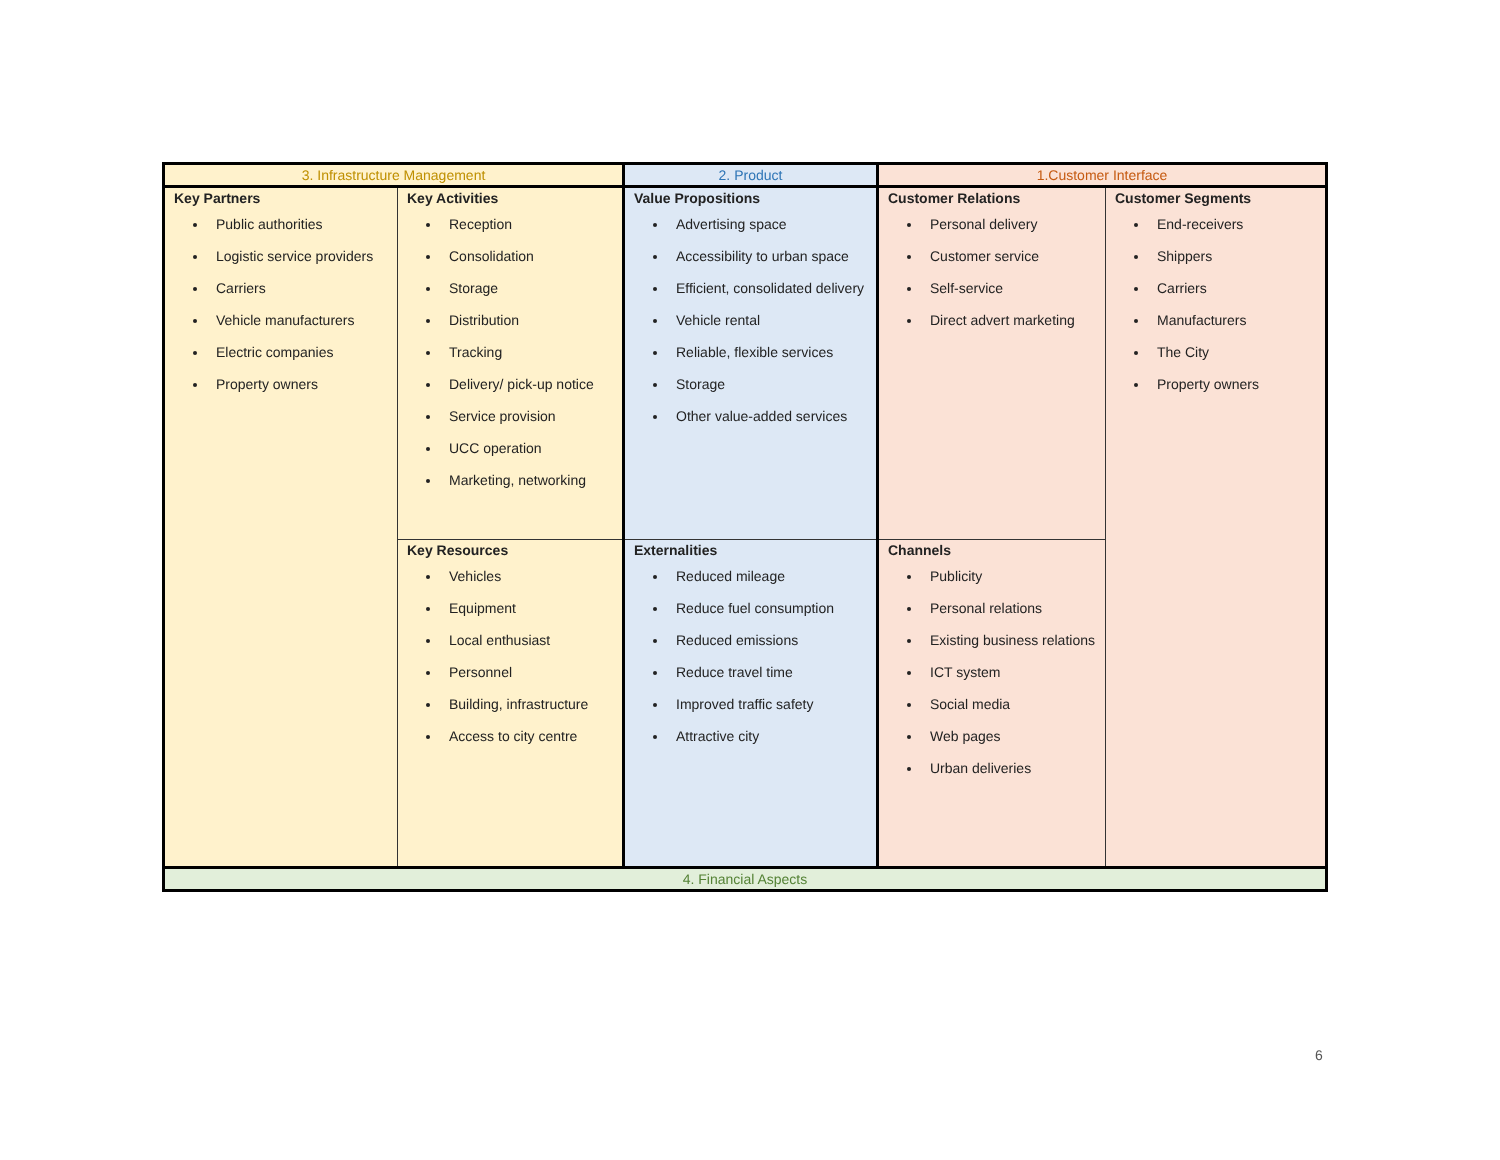| 3. Infrastructure Management | | 2. Product | 1.Customer Interface | |
| Key Partners Public authorities Logistic service providers Carriers Vehicle manufacturers Electric companies Property owners | Key Activities Reception Consolidation Storage Distribution Tracking Delivery/ pick-up notice Service provision UCC operation Marketing, networking | Value Propositions Advertising space Accessibility to urban space Efficient, consolidated delivery Vehicle rental Reliable, flexible services Storage Other value-added services | Customer Relations Personal delivery Customer service Self-service Direct advert marketing | Customer Segments End-receivers Shippers Carriers Manufacturers The City Property owners |
| | Key Resources Vehicles Equipment Local enthusiast Personnel Building, infrastructure Access to city centre | Externalities Reduced mileage Reduce fuel consumption Reduced emissions Reduce travel time Improved traffic safety Attractive city | Channels Publicity Personal relations Existing business relations ICT system Social media Web pages Urban deliveries | |
| 4. Financial Aspects | | | | |
6